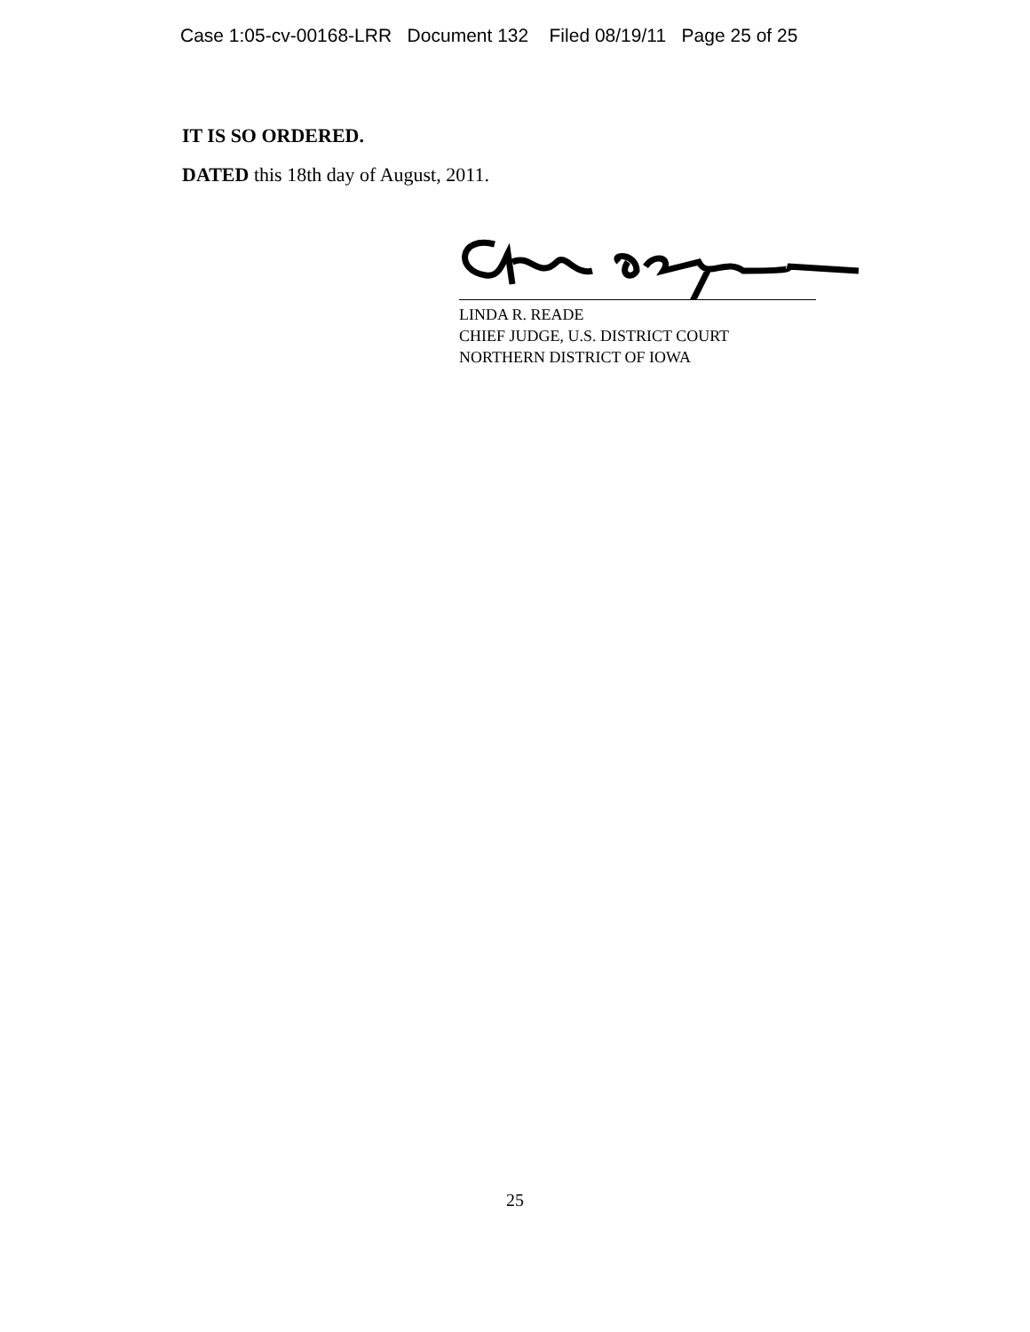Case 1:05-cv-00168-LRR Document 132 Filed 08/19/11 Page 25 of 25
IT IS SO ORDERED.
DATED this 18th day of August, 2011.
LINDA R. READE
CHIEF JUDGE, U.S. DISTRICT COURT
NORTHERN DISTRICT OF IOWA
25